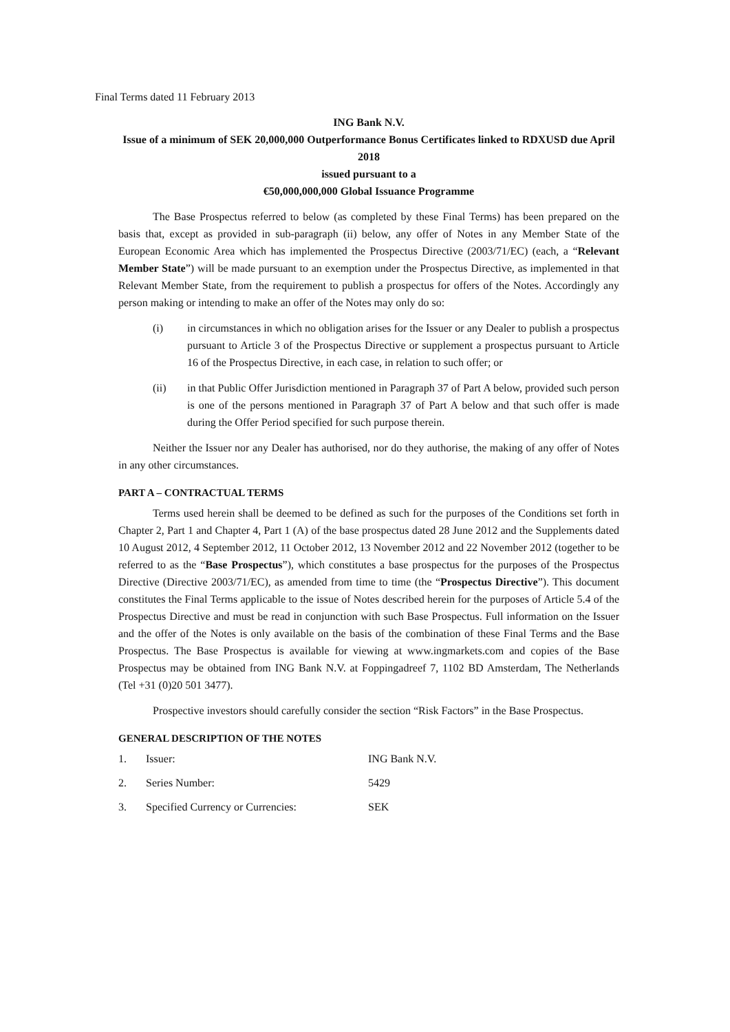Final Terms dated 11 February 2013
ING Bank N.V.
Issue of a minimum of SEK 20,000,000 Outperformance Bonus Certificates linked to RDXUSD due April 2018
issued pursuant to a
€50,000,000,000 Global Issuance Programme
The Base Prospectus referred to below (as completed by these Final Terms) has been prepared on the basis that, except as provided in sub-paragraph (ii) below, any offer of Notes in any Member State of the European Economic Area which has implemented the Prospectus Directive (2003/71/EC) (each, a “Relevant Member State”) will be made pursuant to an exemption under the Prospectus Directive, as implemented in that Relevant Member State, from the requirement to publish a prospectus for offers of the Notes. Accordingly any person making or intending to make an offer of the Notes may only do so:
(i) in circumstances in which no obligation arises for the Issuer or any Dealer to publish a prospectus pursuant to Article 3 of the Prospectus Directive or supplement a prospectus pursuant to Article 16 of the Prospectus Directive, in each case, in relation to such offer; or
(ii) in that Public Offer Jurisdiction mentioned in Paragraph 37 of Part A below, provided such person is one of the persons mentioned in Paragraph 37 of Part A below and that such offer is made during the Offer Period specified for such purpose therein.
Neither the Issuer nor any Dealer has authorised, nor do they authorise, the making of any offer of Notes in any other circumstances.
PART A – CONTRACTUAL TERMS
Terms used herein shall be deemed to be defined as such for the purposes of the Conditions set forth in Chapter 2, Part 1 and Chapter 4, Part 1 (A) of the base prospectus dated 28 June 2012 and the Supplements dated 10 August 2012, 4 September 2012, 11 October 2012, 13 November 2012 and 22 November 2012 (together to be referred to as the “Base Prospectus”), which constitutes a base prospectus for the purposes of the Prospectus Directive (Directive 2003/71/EC), as amended from time to time (the “Prospectus Directive”). This document constitutes the Final Terms applicable to the issue of Notes described herein for the purposes of Article 5.4 of the Prospectus Directive and must be read in conjunction with such Base Prospectus. Full information on the Issuer and the offer of the Notes is only available on the basis of the combination of these Final Terms and the Base Prospectus. The Base Prospectus is available for viewing at www.ingmarkets.com and copies of the Base Prospectus may be obtained from ING Bank N.V. at Foppingadreef 7, 1102 BD Amsterdam, The Netherlands (Tel +31 (0)20 501 3477).
Prospective investors should carefully consider the section “Risk Factors” in the Base Prospectus.
GENERAL DESCRIPTION OF THE NOTES
| 1. | Issuer: | ING Bank N.V. |
| 2. | Series Number: | 5429 |
| 3. | Specified Currency or Currencies: | SEK |